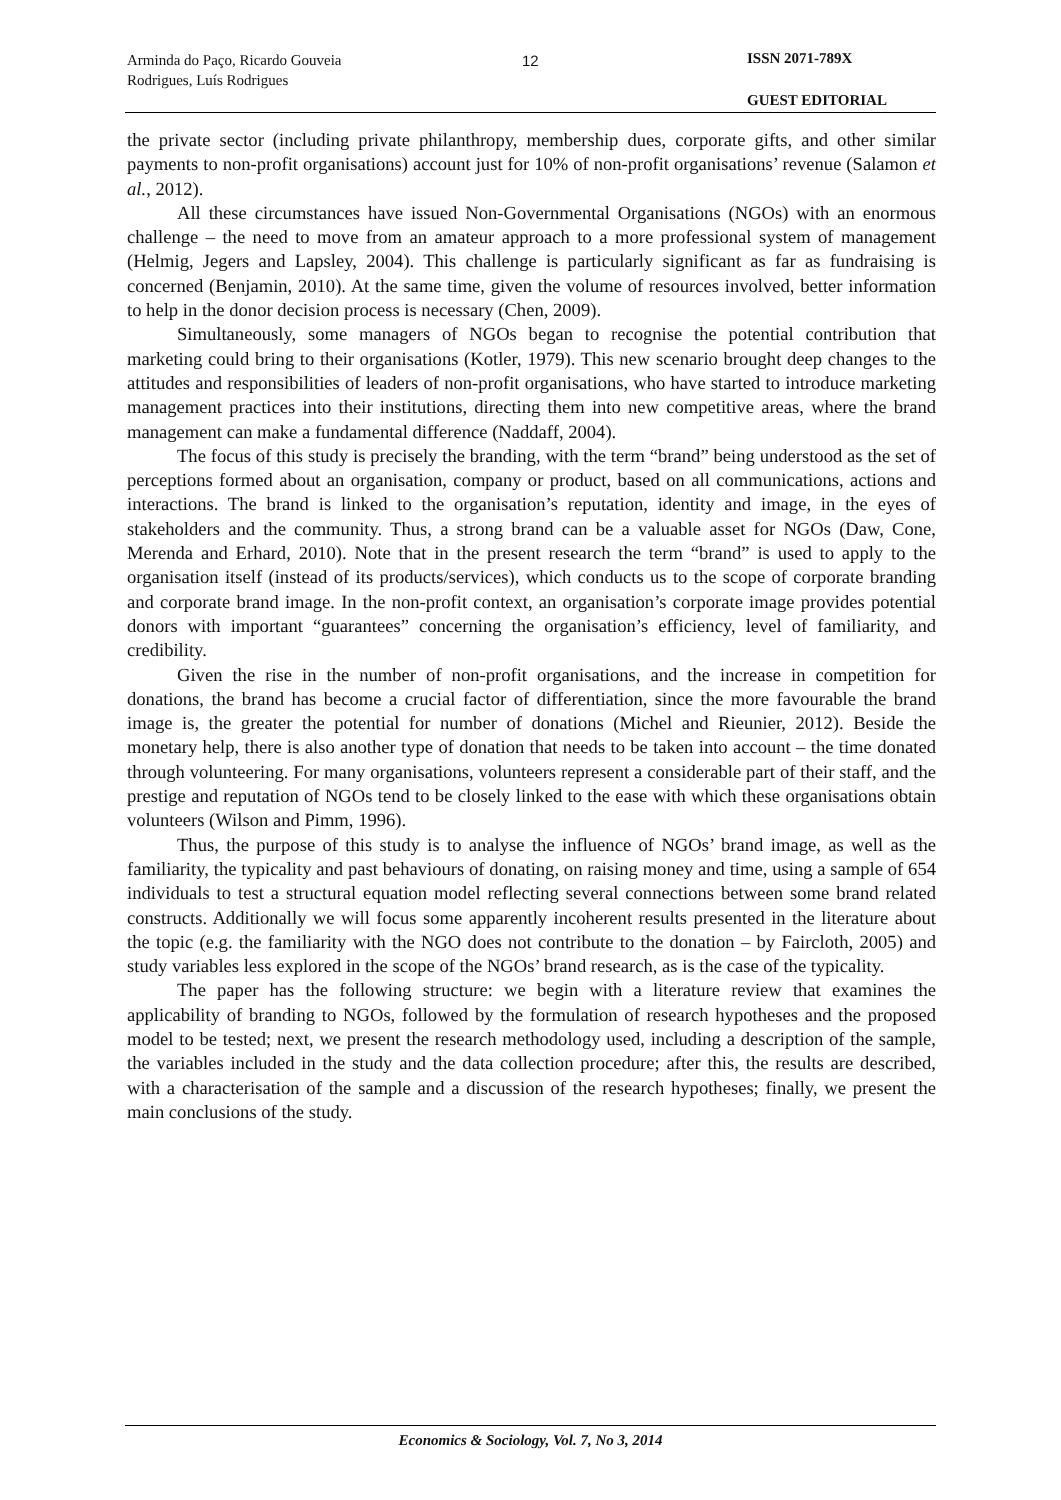Arminda do Paço, Ricardo Gouveia
Rodrigues, Luís Rodrigues
12 ISSN 2071-789X
GUEST EDITORIAL
the private sector (including private philanthropy, membership dues, corporate gifts, and other similar payments to non-profit organisations) account just for 10% of non-profit organisations’ revenue (Salamon et al., 2012).
All these circumstances have issued Non-Governmental Organisations (NGOs) with an enormous challenge – the need to move from an amateur approach to a more professional system of management (Helmig, Jegers and Lapsley, 2004). This challenge is particularly significant as far as fundraising is concerned (Benjamin, 2010). At the same time, given the volume of resources involved, better information to help in the donor decision process is necessary (Chen, 2009).
Simultaneously, some managers of NGOs began to recognise the potential contribution that marketing could bring to their organisations (Kotler, 1979). This new scenario brought deep changes to the attitudes and responsibilities of leaders of non-profit organisations, who have started to introduce marketing management practices into their institutions, directing them into new competitive areas, where the brand management can make a fundamental difference (Naddaff, 2004).
The focus of this study is precisely the branding, with the term “brand” being understood as the set of perceptions formed about an organisation, company or product, based on all communications, actions and interactions. The brand is linked to the organisation’s reputation, identity and image, in the eyes of stakeholders and the community. Thus, a strong brand can be a valuable asset for NGOs (Daw, Cone, Merenda and Erhard, 2010). Note that in the present research the term “brand” is used to apply to the organisation itself (instead of its products/services), which conducts us to the scope of corporate branding and corporate brand image. In the non-profit context, an organisation’s corporate image provides potential donors with important “guarantees” concerning the organisation’s efficiency, level of familiarity, and credibility.
Given the rise in the number of non-profit organisations, and the increase in competition for donations, the brand has become a crucial factor of differentiation, since the more favourable the brand image is, the greater the potential for number of donations (Michel and Rieunier, 2012). Beside the monetary help, there is also another type of donation that needs to be taken into account – the time donated through volunteering. For many organisations, volunteers represent a considerable part of their staff, and the prestige and reputation of NGOs tend to be closely linked to the ease with which these organisations obtain volunteers (Wilson and Pimm, 1996).
Thus, the purpose of this study is to analyse the influence of NGOs’ brand image, as well as the familiarity, the typicality and past behaviours of donating, on raising money and time, using a sample of 654 individuals to test a structural equation model reflecting several connections between some brand related constructs. Additionally we will focus some apparently incoherent results presented in the literature about the topic (e.g. the familiarity with the NGO does not contribute to the donation – by Faircloth, 2005) and study variables less explored in the scope of the NGOs’ brand research, as is the case of the typicality.
The paper has the following structure: we begin with a literature review that examines the applicability of branding to NGOs, followed by the formulation of research hypotheses and the proposed model to be tested; next, we present the research methodology used, including a description of the sample, the variables included in the study and the data collection procedure; after this, the results are described, with a characterisation of the sample and a discussion of the research hypotheses; finally, we present the main conclusions of the study.
Economics & Sociology, Vol. 7, No 3, 2014